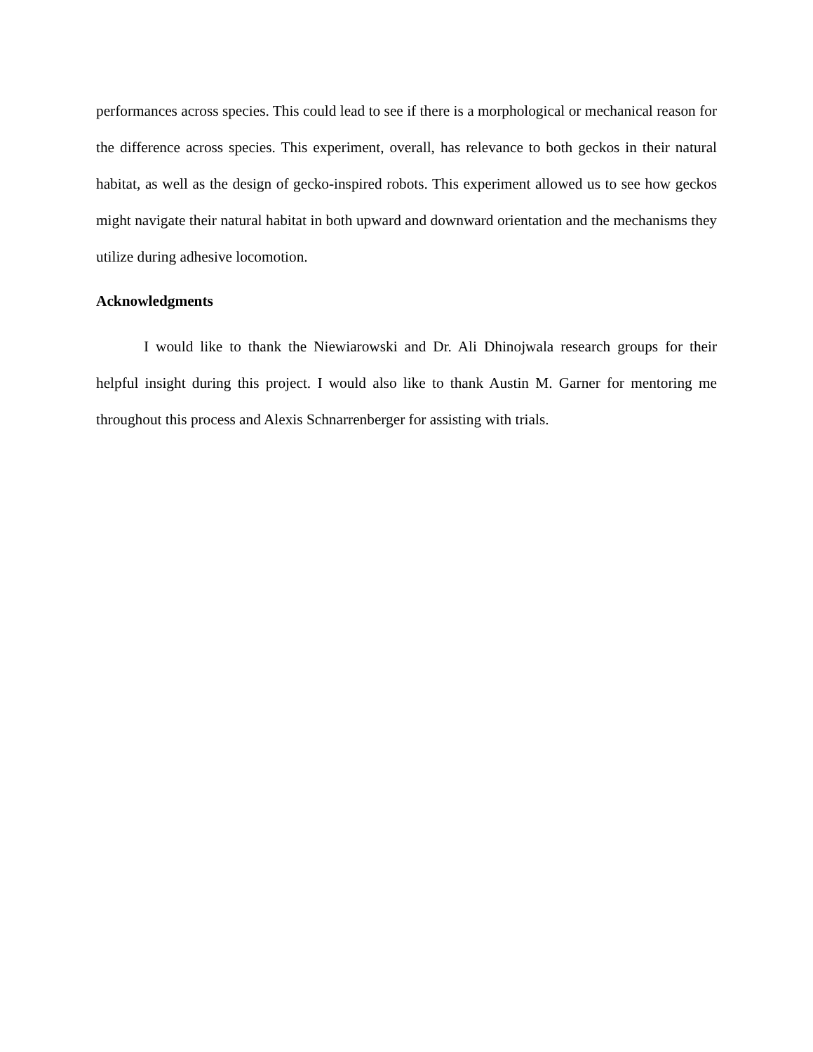performances across species. This could lead to see if there is a morphological or mechanical reason for the difference across species. This experiment, overall, has relevance to both geckos in their natural habitat, as well as the design of gecko-inspired robots. This experiment allowed us to see how geckos might navigate their natural habitat in both upward and downward orientation and the mechanisms they utilize during adhesive locomotion.
Acknowledgments
I would like to thank the Niewiarowski and Dr. Ali Dhinojwala research groups for their helpful insight during this project. I would also like to thank Austin M. Garner for mentoring me throughout this process and Alexis Schnarrenberger for assisting with trials.